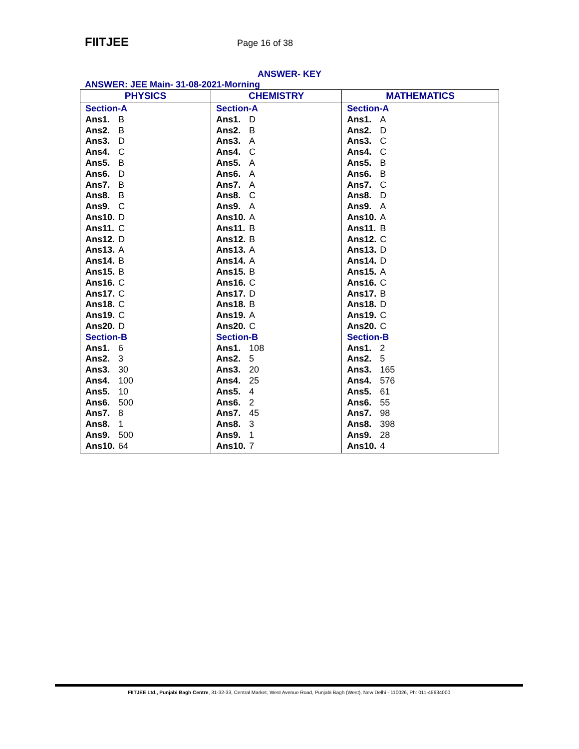FIITJEE
Page 16 of 38
ANSWER- KEY
ANSWER: JEE Main- 31-08-2021-Morning
| PHYSICS | CHEMISTRY | MATHEMATICS |
| --- | --- | --- |
| Section-A Ans1. B Ans2. B Ans3. D Ans4. C Ans5. B Ans6. D Ans7. B Ans8. B Ans9. C Ans10. D Ans11. C Ans12. D Ans13. A Ans14. B Ans15. B Ans16. C Ans17. C Ans18. C Ans19. C Ans20. D Section-B Ans1. 6 Ans2. 3 Ans3. 30 Ans4. 100 Ans5. 10 Ans6. 500 Ans7. 8 Ans8. 1 Ans9. 500 Ans10. 64 | Section-A Ans1. D Ans2. B Ans3. A Ans4. C Ans5. A Ans6. A Ans7. A Ans8. C Ans9. A Ans10. A Ans11. B Ans12. B Ans13. A Ans14. A Ans15. B Ans16. C Ans17. D Ans18. B Ans19. A Ans20. C Section-B Ans1. 108 Ans2. 5 Ans3. 20 Ans4. 25 Ans5. 4 Ans6. 2 Ans7. 45 Ans8. 3 Ans9. 1 Ans10. 7 | Section-A Ans1. A Ans2. D Ans3. C Ans4. C Ans5. B Ans6. B Ans7. C Ans8. D Ans9. A Ans10. A Ans11. B Ans12. C Ans13. D Ans14. D Ans15. A Ans16. C Ans17. B Ans18. D Ans19. C Ans20. C Section-B Ans1. 2 Ans2. 5 Ans3. 165 Ans4. 576 Ans5. 61 Ans6. 55 Ans7. 98 Ans8. 398 Ans9. 28 Ans10. 4 |
FIITJEE Ltd., Punjabi Bagh Centre, 31-32-33, Central Market, West Avenue Road, Punjabi Bagh (West), New Delhi - 110026, Ph: 011-45634000